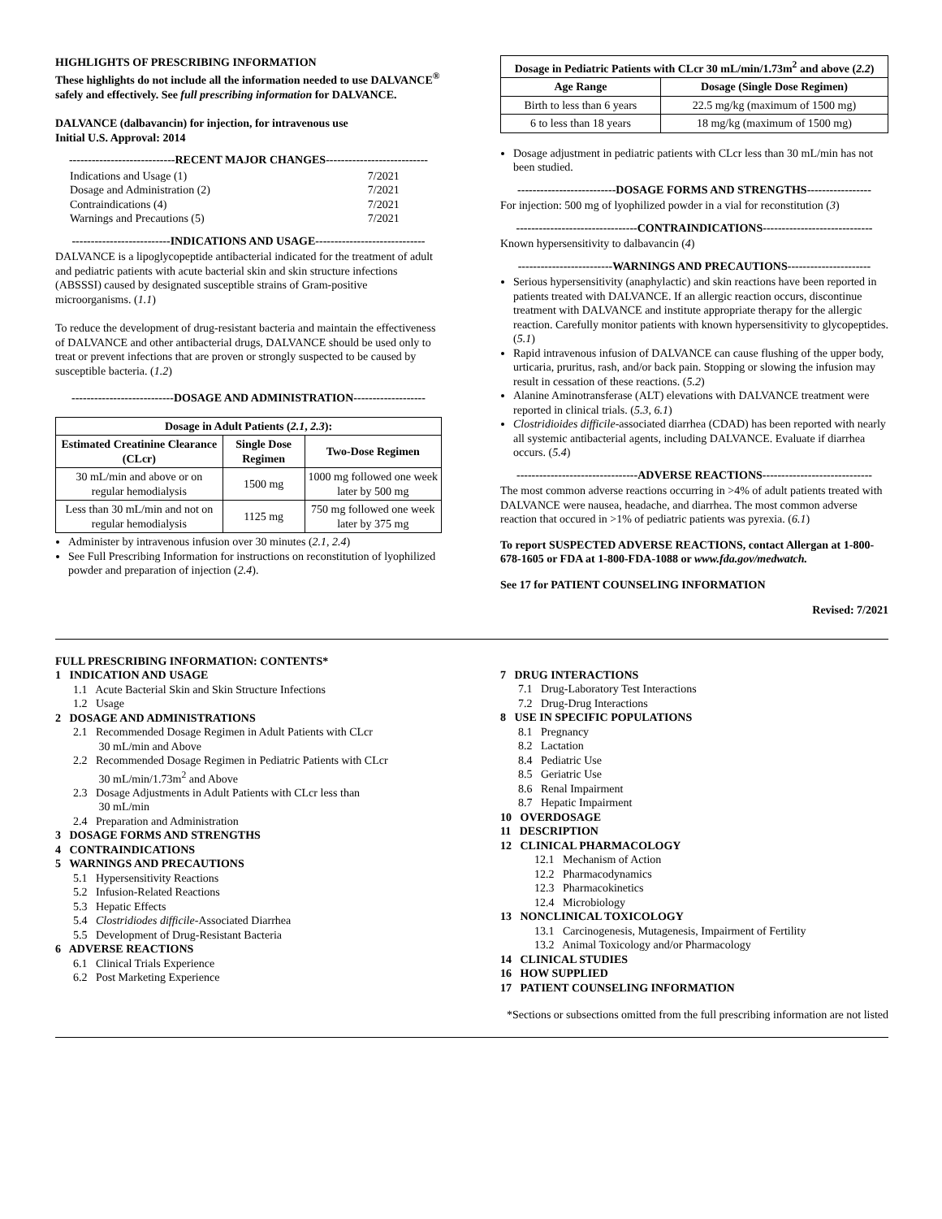HIGHLIGHTS OF PRESCRIBING INFORMATION
These highlights do not include all the information needed to use DALVANCE<sup>®</sup> safely and effectively. See full prescribing information for DALVANCE.
DALVANCE (dalbavancin) for injection, for intravenous use
Initial U.S. Approval: 2014
----------------------------RECENT MAJOR CHANGES---------------------------
| Indications and Usage (1) | 7/2021 |
| Dosage and Administration (2) | 7/2021 |
| Contraindications (4) | 7/2021 |
| Warnings and Precautions (5) | 7/2021 |
--------------------------INDICATIONS AND USAGE-----------------------------
DALVANCE is a lipoglycopeptide antibacterial indicated for the treatment of adult and pediatric patients with acute bacterial skin and skin structure infections (ABSSSI) caused by designated susceptible strains of Gram-positive microorganisms. (1.1)
To reduce the development of drug-resistant bacteria and maintain the effectiveness of DALVANCE and other antibacterial drugs, DALVANCE should be used only to treat or prevent infections that are proven or strongly suspected to be caused by susceptible bacteria. (1.2)
---------------------------DOSAGE AND ADMINISTRATION-------------------
| Dosage in Adult Patients ( 2.1 , 2.3 ): | | |
| --- | --- | --- |
| Estimated Creatinine Clearance (CLcr) | Single Dose Regimen | Two-Dose Regimen |
| 30 mL/min and above or on regular hemodialysis | 1500 mg | 1000 mg followed one week later by 500 mg |
| Less than 30 mL/min and not on regular hemodialysis | 1125 mg | 750 mg followed one week later by 375 mg |
Administer by intravenous infusion over 30 minutes (2.1, 2.4)
See Full Prescribing Information for instructions on reconstitution of lyophilized powder and preparation of injection (2.4).
| Dosage in Pediatric Patients with CLcr 30 mL/min/1.73m<sup>2</sup> and above ( 2.2 ) | |
| --- | --- |
| Age Range | Dosage (Single Dose Regimen) |
| Birth to less than 6 years | 22.5 mg/kg (maximum of 1500 mg) |
| 6 to less than 18 years | 18 mg/kg (maximum of 1500 mg) |
Dosage adjustment in pediatric patients with CLcr less than 30 mL/min has not been studied.
--------------------------DOSAGE FORMS AND STRENGTHS-----------------
For injection: 500 mg of lyophilized powder in a vial for reconstitution (3)
--------------------------------CONTRAINDICATIONS-----------------------------
Known hypersensitivity to dalbavancin (4)
-------------------------WARNINGS AND PRECAUTIONS----------------------
Serious hypersensitivity (anaphylactic) and skin reactions have been reported in patients treated with DALVANCE. If an allergic reaction occurs, discontinue treatment with DALVANCE and institute appropriate therapy for the allergic reaction. Carefully monitor patients with known hypersensitivity to glycopeptides. (5.1)
Rapid intravenous infusion of DALVANCE can cause flushing of the upper body, urticaria, pruritus, rash, and/or back pain. Stopping or slowing the infusion may result in cessation of these reactions. (5.2)
Alanine Aminotransferase (ALT) elevations with DALVANCE treatment were reported in clinical trials. (5.3, 6.1)
Clostridioides difficile-associated diarrhea (CDAD) has been reported with nearly all systemic antibacterial agents, including DALVANCE. Evaluate if diarrhea occurs. (5.4)
--------------------------------ADVERSE REACTIONS-----------------------------
The most common adverse reactions occurring in >4% of adult patients treated with DALVANCE were nausea, headache, and diarrhea. The most common adverse reaction that occured in >1% of pediatric patients was pyrexia. (6.1)
To report SUSPECTED ADVERSE REACTIONS, contact Allergan at 1-800-678-1605 or FDA at 1-800-FDA-1088 or www.fda.gov/medwatch.
See 17 for PATIENT COUNSELING INFORMATION
Revised: 7/2021
FULL PRESCRIBING INFORMATION: CONTENTS*
1 INDICATION AND USAGE
1.1 Acute Bacterial Skin and Skin Structure Infections
1.2 Usage
2 DOSAGE AND ADMINISTRATIONS
2.1 Recommended Dosage Regimen in Adult Patients with CLcr
30 mL/min and Above
2.2 Recommended Dosage Regimen in Pediatric Patients with CLcr
30 mL/min/1.73m<sup>2</sup> and Above
2.3 Dosage Adjustments in Adult Patients with CLcr less than
30 mL/min
2.4 Preparation and Administration
3 DOSAGE FORMS AND STRENGTHS
4 CONTRAINDICATIONS
5 WARNINGS AND PRECAUTIONS
5.1 Hypersensitivity Reactions
5.2 Infusion-Related Reactions
5.3 Hepatic Effects
5.4 Clostridiodes difficile-Associated Diarrhea
5.5 Development of Drug-Resistant Bacteria
6 ADVERSE REACTIONS
6.1 Clinical Trials Experience
6.2 Post Marketing Experience
7 DRUG INTERACTIONS
7.1 Drug-Laboratory Test Interactions
7.2 Drug-Drug Interactions
8 USE IN SPECIFIC POPULATIONS
8.1 Pregnancy
8.2 Lactation
8.4 Pediatric Use
8.5 Geriatric Use
8.6 Renal Impairment
8.7 Hepatic Impairment
10 OVERDOSAGE
11 DESCRIPTION
12 CLINICAL PHARMACOLOGY
12.1 Mechanism of Action
12.2 Pharmacodynamics
12.3 Pharmacokinetics
12.4 Microbiology
13 NONCLINICAL TOXICOLOGY
13.1 Carcinogenesis, Mutagenesis, Impairment of Fertility
13.2 Animal Toxicology and/or Pharmacology
14 CLINICAL STUDIES
16 HOW SUPPLIED
17 PATIENT COUNSELING INFORMATION
*Sections or subsections omitted from the full prescribing information are not listed